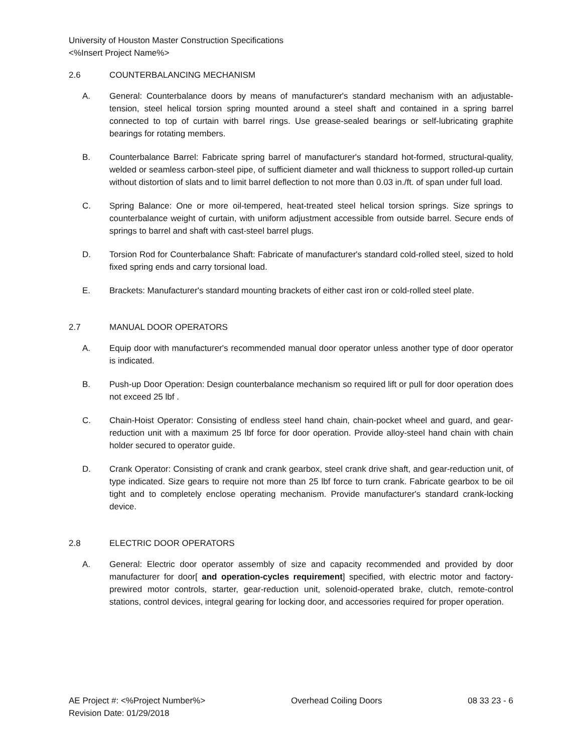University of Houston Master Construction Specifications
<%Insert Project Name%>
2.6 COUNTERBALANCING MECHANISM
A. General: Counterbalance doors by means of manufacturer's standard mechanism with an adjustable-tension, steel helical torsion spring mounted around a steel shaft and contained in a spring barrel connected to top of curtain with barrel rings. Use grease-sealed bearings or self-lubricating graphite bearings for rotating members.
B. Counterbalance Barrel: Fabricate spring barrel of manufacturer's standard hot-formed, structural-quality, welded or seamless carbon-steel pipe, of sufficient diameter and wall thickness to support rolled-up curtain without distortion of slats and to limit barrel deflection to not more than 0.03 in./ft. of span under full load.
C. Spring Balance: One or more oil-tempered, heat-treated steel helical torsion springs. Size springs to counterbalance weight of curtain, with uniform adjustment accessible from outside barrel. Secure ends of springs to barrel and shaft with cast-steel barrel plugs.
D. Torsion Rod for Counterbalance Shaft: Fabricate of manufacturer's standard cold-rolled steel, sized to hold fixed spring ends and carry torsional load.
E. Brackets: Manufacturer's standard mounting brackets of either cast iron or cold-rolled steel plate.
2.7 MANUAL DOOR OPERATORS
A. Equip door with manufacturer's recommended manual door operator unless another type of door operator is indicated.
B. Push-up Door Operation: Design counterbalance mechanism so required lift or pull for door operation does not exceed 25 lbf .
C. Chain-Hoist Operator: Consisting of endless steel hand chain, chain-pocket wheel and guard, and gear-reduction unit with a maximum 25 lbf force for door operation. Provide alloy-steel hand chain with chain holder secured to operator guide.
D. Crank Operator: Consisting of crank and crank gearbox, steel crank drive shaft, and gear-reduction unit, of type indicated. Size gears to require not more than 25 lbf force to turn crank. Fabricate gearbox to be oil tight and to completely enclose operating mechanism. Provide manufacturer's standard crank-locking device.
2.8 ELECTRIC DOOR OPERATORS
A. General: Electric door operator assembly of size and capacity recommended and provided by door manufacturer for door[ and operation-cycles requirement] specified, with electric motor and factory-prewired motor controls, starter, gear-reduction unit, solenoid-operated brake, clutch, remote-control stations, control devices, integral gearing for locking door, and accessories required for proper operation.
AE Project #: <%Project Number%> Overhead Coiling Doors 08 33 23 - 6
Revision Date: 01/29/2018